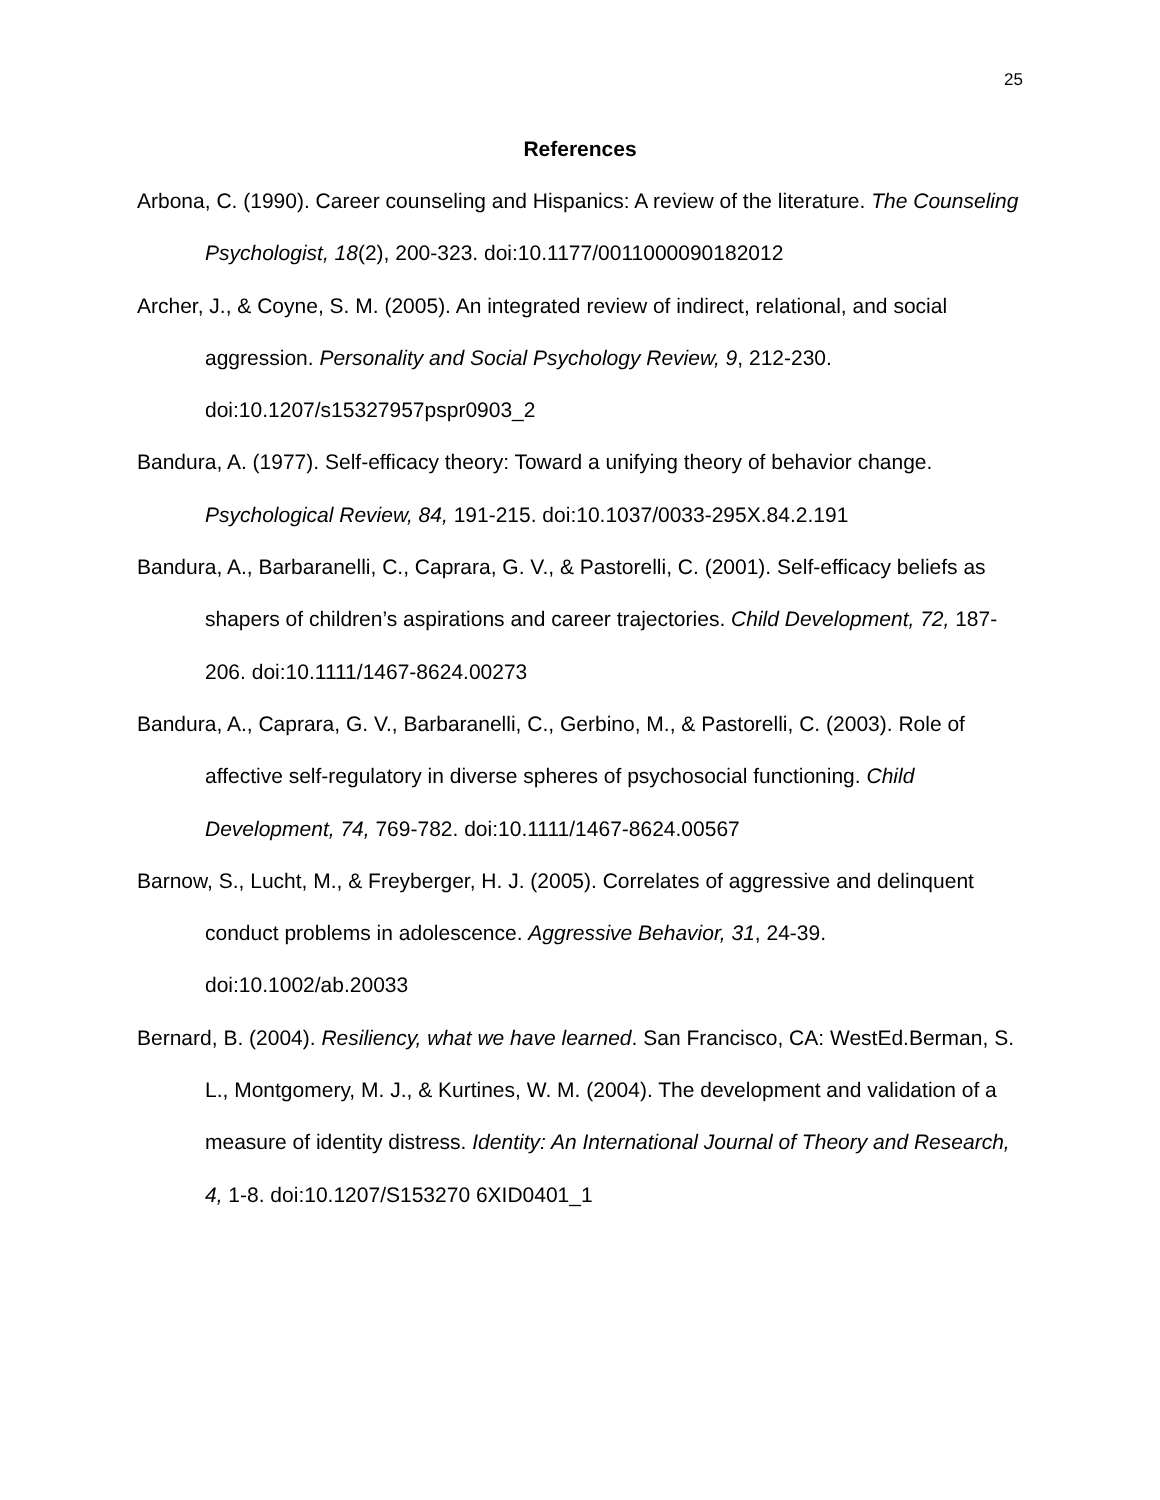25
References
Arbona, C. (1990). Career counseling and Hispanics: A review of the literature. The Counseling Psychologist, 18(2), 200-323. doi:10.1177/0011000090182012
Archer, J., & Coyne, S. M. (2005). An integrated review of indirect, relational, and social aggression. Personality and Social Psychology Review, 9, 212-230. doi:10.1207/s15327957pspr0903_2
Bandura, A. (1977). Self-efficacy theory: Toward a unifying theory of behavior change. Psychological Review, 84, 191-215. doi:10.1037/0033-295X.84.2.191
Bandura, A., Barbaranelli, C., Caprara, G. V., & Pastorelli, C. (2001). Self-efficacy beliefs as shapers of children’s aspirations and career trajectories. Child Development, 72, 187-206. doi:10.1111/1467-8624.00273
Bandura, A., Caprara, G. V., Barbaranelli, C., Gerbino, M., & Pastorelli, C. (2003). Role of affective self-regulatory in diverse spheres of psychosocial functioning. Child Development, 74, 769-782. doi:10.1111/1467-8624.00567
Barnow, S., Lucht, M., & Freyberger, H. J. (2005). Correlates of aggressive and delinquent conduct problems in adolescence. Aggressive Behavior, 31, 24-39. doi:10.1002/ab.20033
Bernard, B. (2004). Resiliency, what we have learned. San Francisco, CA: WestEd.Berman, S. L., Montgomery, M. J., & Kurtines, W. M. (2004). The development and validation of a measure of identity distress. Identity: An International Journal of Theory and Research, 4, 1-8. doi:10.1207/S153270 6XID0401_1